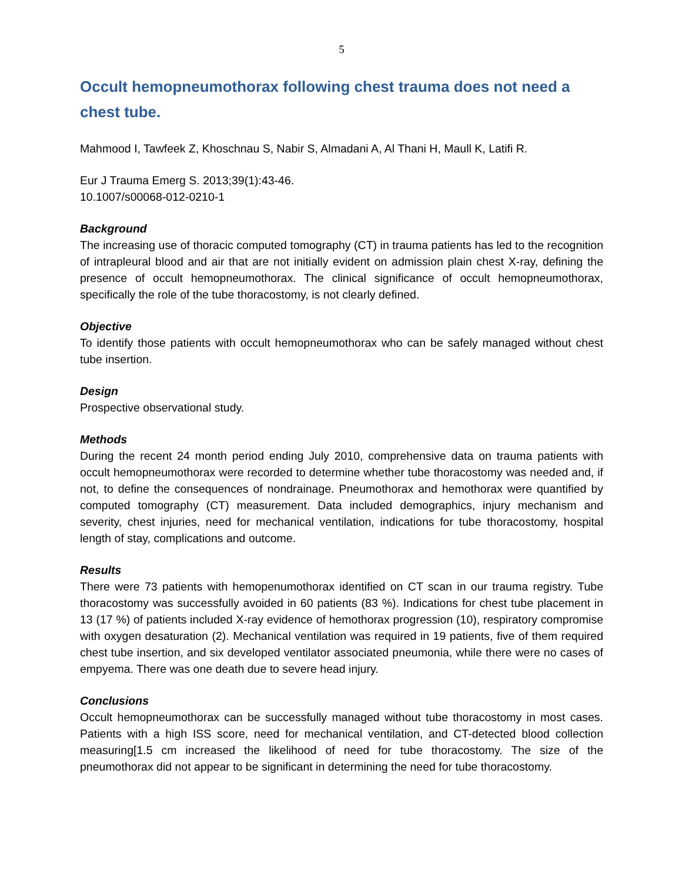5
Occult hemopneumothorax following chest trauma does not need a chest tube.
Mahmood I, Tawfeek Z, Khoschnau S, Nabir S, Almadani A, Al Thani H, Maull K, Latifi R.
Eur J Trauma Emerg S. 2013;39(1):43-46.
10.1007/s00068-012-0210-1
Background
The increasing use of thoracic computed tomography (CT) in trauma patients has led to the recognition of intrapleural blood and air that are not initially evident on admission plain chest X-ray, defining the presence of occult hemopneumothorax. The clinical significance of occult hemopneumothorax, specifically the role of the tube thoracostomy, is not clearly defined.
Objective
To identify those patients with occult hemopneumothorax who can be safely managed without chest tube insertion.
Design
Prospective observational study.
Methods
During the recent 24 month period ending July 2010, comprehensive data on trauma patients with occult hemopneumothorax were recorded to determine whether tube thoracostomy was needed and, if not, to define the consequences of nondrainage. Pneumothorax and hemothorax were quantified by computed tomography (CT) measurement. Data included demographics, injury mechanism and severity, chest injuries, need for mechanical ventilation, indications for tube thoracostomy, hospital length of stay, complications and outcome.
Results
There were 73 patients with hemopenumothorax identified on CT scan in our trauma registry. Tube thoracostomy was successfully avoided in 60 patients (83 %). Indications for chest tube placement in 13 (17 %) of patients included X-ray evidence of hemothorax progression (10), respiratory compromise with oxygen desaturation (2). Mechanical ventilation was required in 19 patients, five of them required chest tube insertion, and six developed ventilator associated pneumonia, while there were no cases of empyema. There was one death due to severe head injury.
Conclusions
Occult hemopneumothorax can be successfully managed without tube thoracostomy in most cases. Patients with a high ISS score, need for mechanical ventilation, and CT-detected blood collection measuring[1.5 cm increased the likelihood of need for tube thoracostomy. The size of the pneumothorax did not appear to be significant in determining the need for tube thoracostomy.